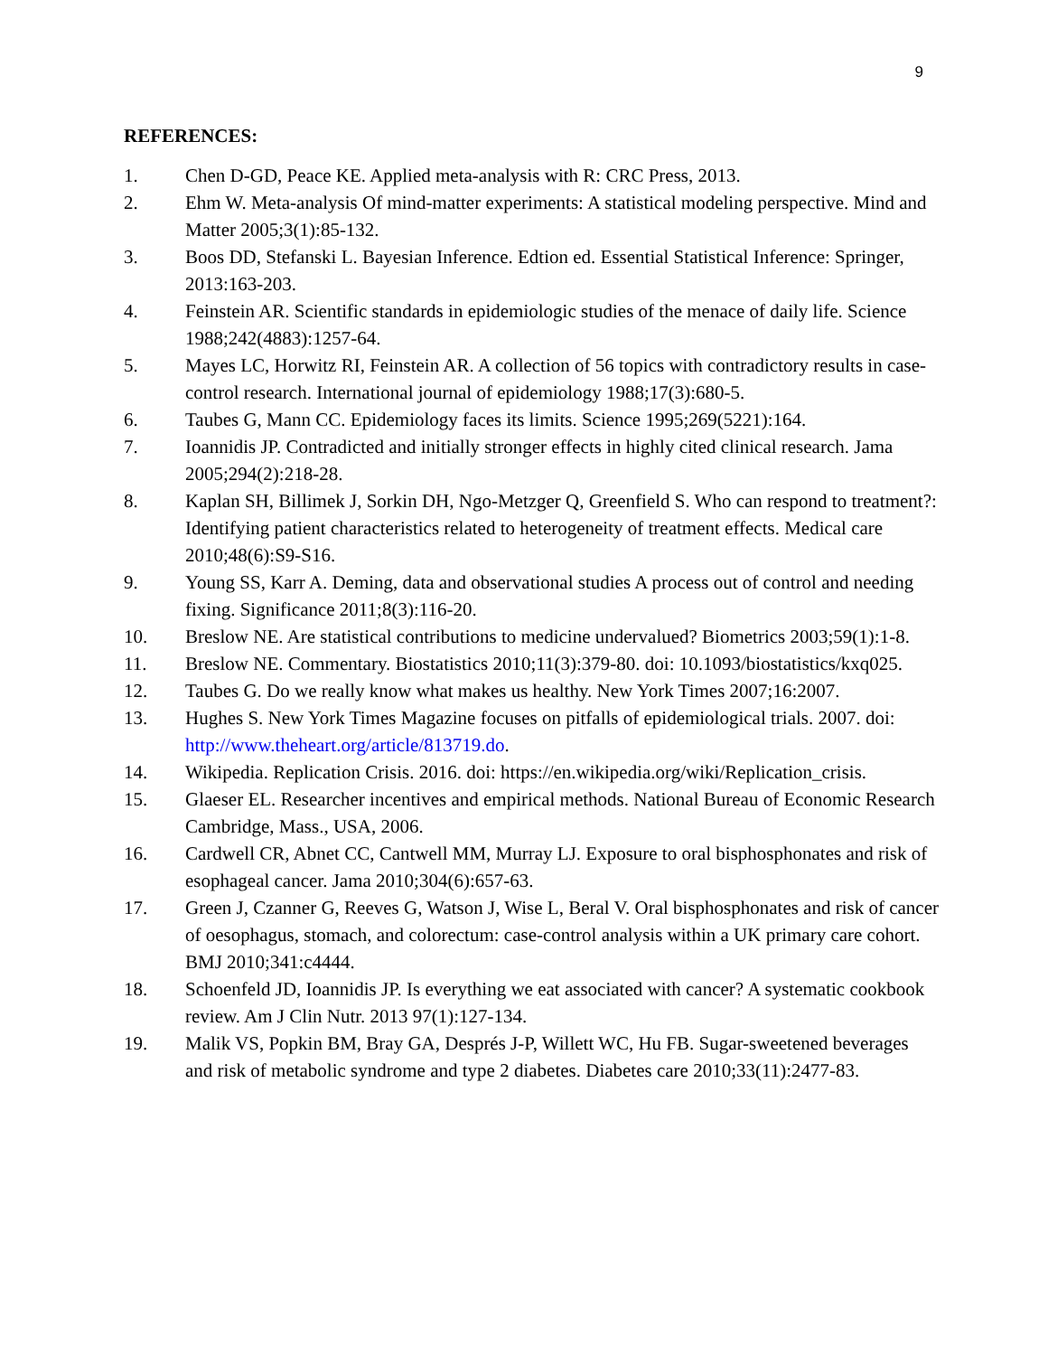9
REFERENCES:
1. Chen D-GD, Peace KE. Applied meta-analysis with R: CRC Press, 2013.
2. Ehm W. Meta-analysis Of mind-matter experiments: A statistical modeling perspective. Mind and Matter 2005;3(1):85-132.
3. Boos DD, Stefanski L. Bayesian Inference. Edtion ed. Essential Statistical Inference: Springer, 2013:163-203.
4. Feinstein AR. Scientific standards in epidemiologic studies of the menace of daily life. Science 1988;242(4883):1257-64.
5. Mayes LC, Horwitz RI, Feinstein AR. A collection of 56 topics with contradictory results in case-control research. International journal of epidemiology 1988;17(3):680-5.
6. Taubes G, Mann CC. Epidemiology faces its limits. Science 1995;269(5221):164.
7. Ioannidis JP. Contradicted and initially stronger effects in highly cited clinical research. Jama 2005;294(2):218-28.
8. Kaplan SH, Billimek J, Sorkin DH, Ngo-Metzger Q, Greenfield S. Who can respond to treatment?: Identifying patient characteristics related to heterogeneity of treatment effects. Medical care 2010;48(6):S9-S16.
9. Young SS, Karr A. Deming, data and observational studies A process out of control and needing fixing. Significance 2011;8(3):116-20.
10. Breslow NE. Are statistical contributions to medicine undervalued? Biometrics 2003;59(1):1-8.
11. Breslow NE. Commentary. Biostatistics 2010;11(3):379-80. doi: 10.1093/biostatistics/kxq025.
12. Taubes G. Do we really know what makes us healthy. New York Times 2007;16:2007.
13. Hughes S. New York Times Magazine focuses on pitfalls of epidemiological trials. 2007. doi: http://www.theheart.org/article/813719.do.
14. Wikipedia. Replication Crisis. 2016. doi: https://en.wikipedia.org/wiki/Replication_crisis.
15. Glaeser EL. Researcher incentives and empirical methods. National Bureau of Economic Research Cambridge, Mass., USA, 2006.
16. Cardwell CR, Abnet CC, Cantwell MM, Murray LJ. Exposure to oral bisphosphonates and risk of esophageal cancer. Jama 2010;304(6):657-63.
17. Green J, Czanner G, Reeves G, Watson J, Wise L, Beral V. Oral bisphosphonates and risk of cancer of oesophagus, stomach, and colorectum: case-control analysis within a UK primary care cohort. BMJ 2010;341:c4444.
18. Schoenfeld JD, Ioannidis JP. Is everything we eat associated with cancer? A systematic cookbook review. Am J Clin Nutr. 2013 97(1):127-134.
19. Malik VS, Popkin BM, Bray GA, Després J-P, Willett WC, Hu FB. Sugar-sweetened beverages and risk of metabolic syndrome and type 2 diabetes. Diabetes care 2010;33(11):2477-83.